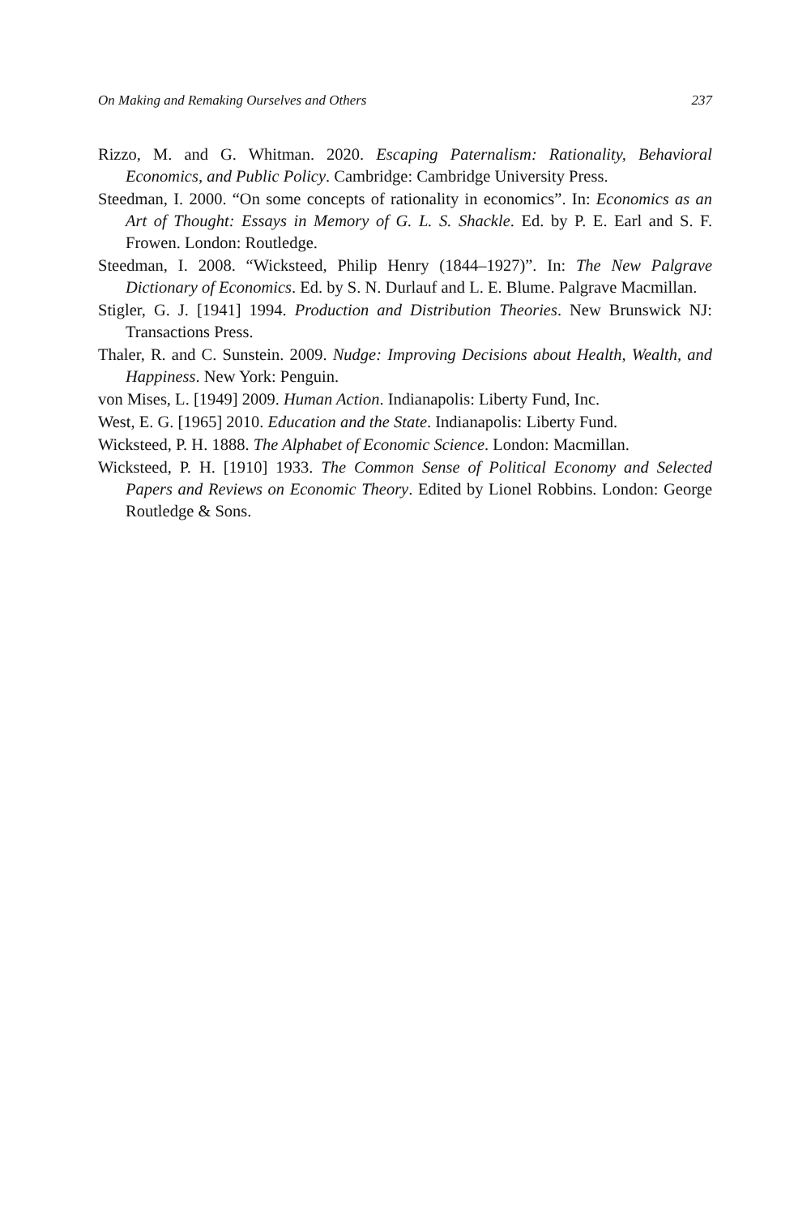On Making and Remaking Ourselves and Others 237
Rizzo, M. and G. Whitman. 2020. Escaping Paternalism: Rationality, Behavioral Economics, and Public Policy. Cambridge: Cambridge University Press.
Steedman, I. 2000. “On some concepts of rationality in economics”. In: Economics as an Art of Thought: Essays in Memory of G. L. S. Shackle. Ed. by P. E. Earl and S. F. Frowen. London: Routledge.
Steedman, I. 2008. “Wicksteed, Philip Henry (1844–1927)”. In: The New Palgrave Dictionary of Economics. Ed. by S. N. Durlauf and L. E. Blume. Palgrave Macmillan.
Stigler, G. J. [1941] 1994. Production and Distribution Theories. New Brunswick NJ: Transactions Press.
Thaler, R. and C. Sunstein. 2009. Nudge: Improving Decisions about Health, Wealth, and Happiness. New York: Penguin.
von Mises, L. [1949] 2009. Human Action. Indianapolis: Liberty Fund, Inc.
West, E. G. [1965] 2010. Education and the State. Indianapolis: Liberty Fund.
Wicksteed, P. H. 1888. The Alphabet of Economic Science. London: Macmillan.
Wicksteed, P. H. [1910] 1933. The Common Sense of Political Economy and Selected Papers and Reviews on Economic Theory. Edited by Lionel Robbins. London: George Routledge & Sons.